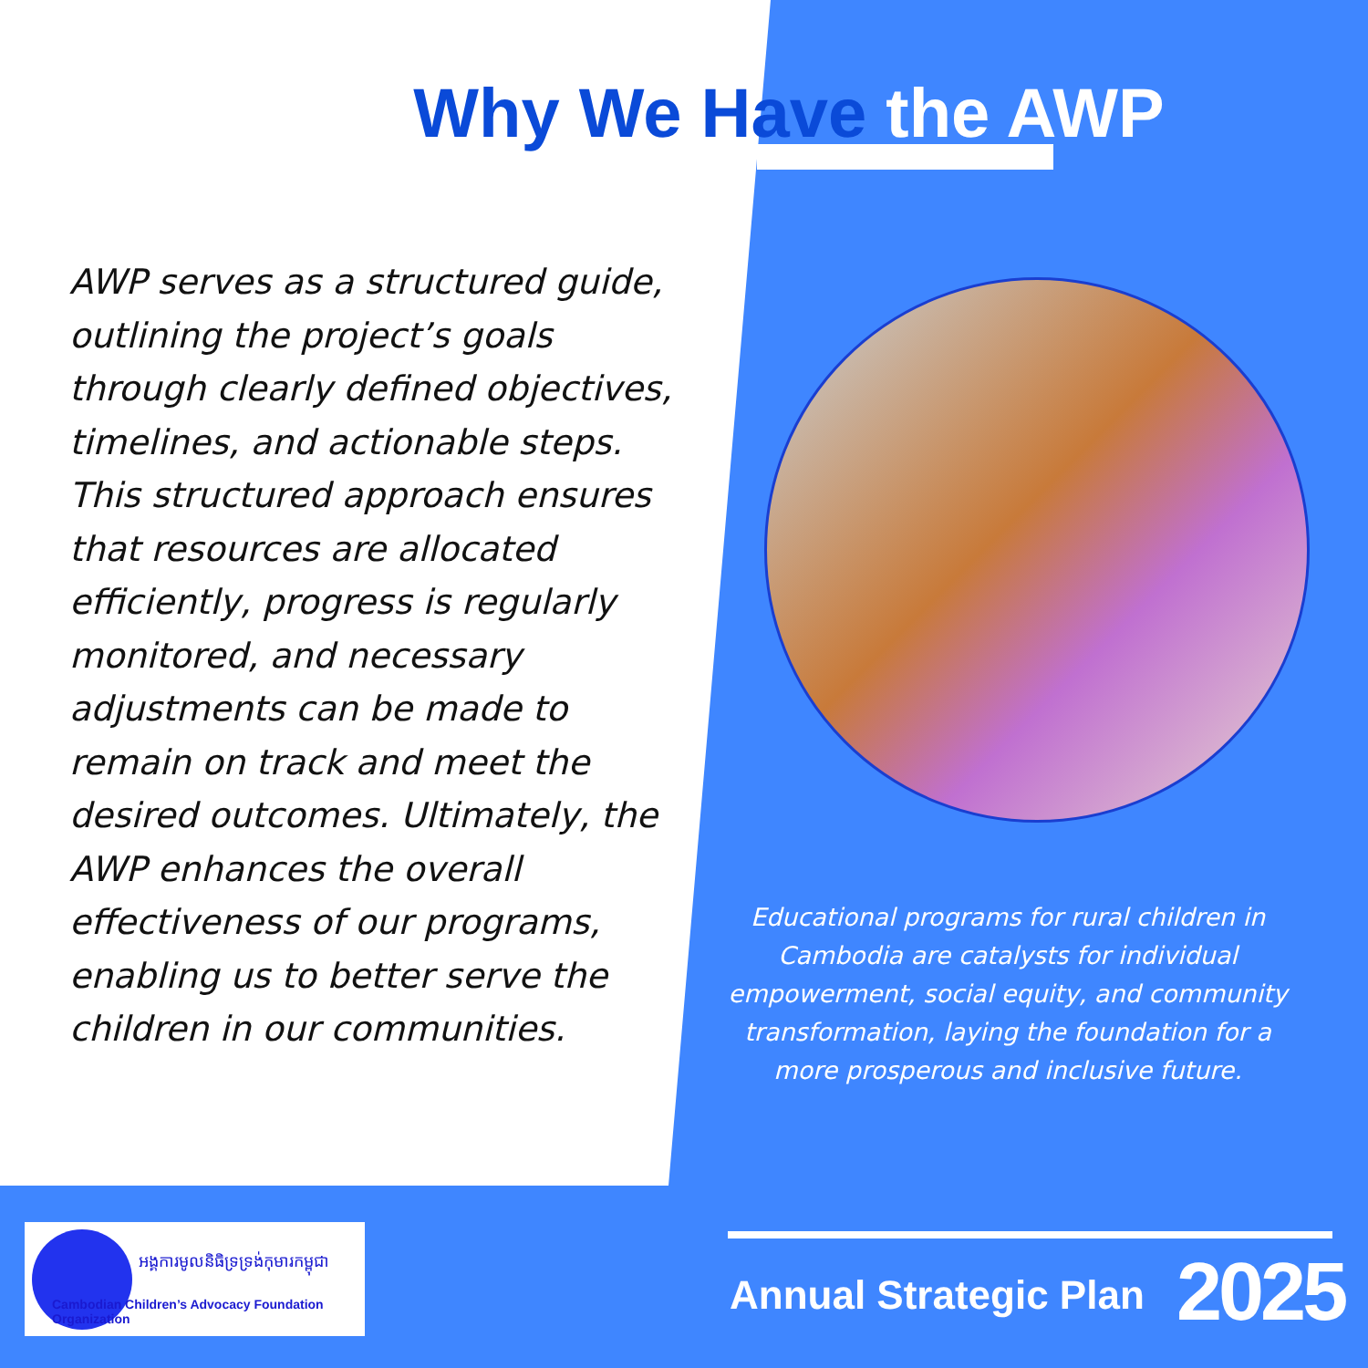Why We Have the AWP
AWP serves as a structured guide, outlining the project’s goals through clearly defined objectives, timelines, and actionable steps. This structured approach ensures that resources are allocated efficiently, progress is regularly monitored, and necessary adjustments can be made to remain on track and meet the desired outcomes. Ultimately, the AWP enhances the overall effectiveness of our programs, enabling us to better serve the children in our communities.
Educational programs for rural children in Cambodia are catalysts for individual empowerment, social equity, and community transformation, laying the foundation for a more prosperous and inclusive future.
អង្គការមូលនិធិទ្រទ្រង់កុមារកម្ពុជា
Cambodian Children’s Advocacy Foundation Organization
Annual Strategic Plan 2025